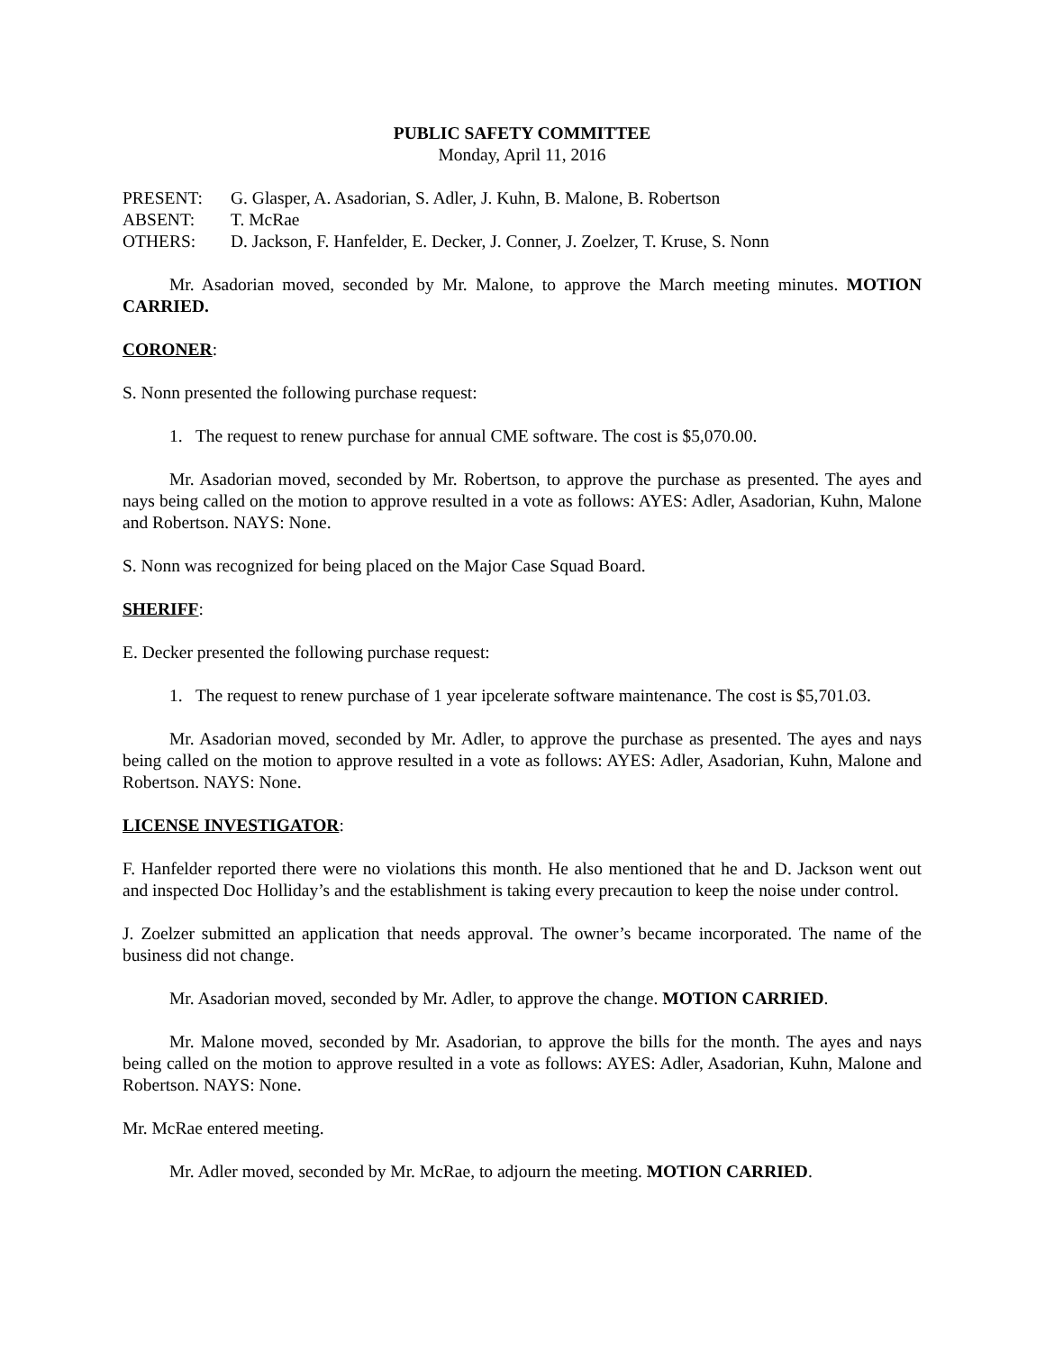PUBLIC SAFETY COMMITTEE
Monday, April 11, 2016
| PRESENT: | G. Glasper, A. Asadorian, S. Adler, J. Kuhn, B. Malone, B. Robertson |
| ABSENT: | T. McRae |
| OTHERS: | D. Jackson, F. Hanfelder, E. Decker, J. Conner, J. Zoelzer, T. Kruse, S. Nonn |
Mr. Asadorian moved, seconded by Mr. Malone, to approve the March meeting minutes. MOTION CARRIED.
CORONER:
S. Nonn presented the following purchase request:
1. The request to renew purchase for annual CME software. The cost is $5,070.00.
Mr. Asadorian moved, seconded by Mr. Robertson, to approve the purchase as presented. The ayes and nays being called on the motion to approve resulted in a vote as follows: AYES: Adler, Asadorian, Kuhn, Malone and Robertson. NAYS: None.
S. Nonn was recognized for being placed on the Major Case Squad Board.
SHERIFF:
E. Decker presented the following purchase request:
1. The request to renew purchase of 1 year ipcelerate software maintenance. The cost is $5,701.03.
Mr. Asadorian moved, seconded by Mr. Adler, to approve the purchase as presented. The ayes and nays being called on the motion to approve resulted in a vote as follows: AYES: Adler, Asadorian, Kuhn, Malone and Robertson. NAYS: None.
LICENSE INVESTIGATOR:
F. Hanfelder reported there were no violations this month. He also mentioned that he and D. Jackson went out and inspected Doc Holliday’s and the establishment is taking every precaution to keep the noise under control.
J. Zoelzer submitted an application that needs approval. The owner’s became incorporated. The name of the business did not change.
Mr. Asadorian moved, seconded by Mr. Adler, to approve the change. MOTION CARRIED.
Mr. Malone moved, seconded by Mr. Asadorian, to approve the bills for the month. The ayes and nays being called on the motion to approve resulted in a vote as follows: AYES: Adler, Asadorian, Kuhn, Malone and Robertson. NAYS: None.
Mr. McRae entered meeting.
Mr. Adler moved, seconded by Mr. McRae, to adjourn the meeting. MOTION CARRIED.